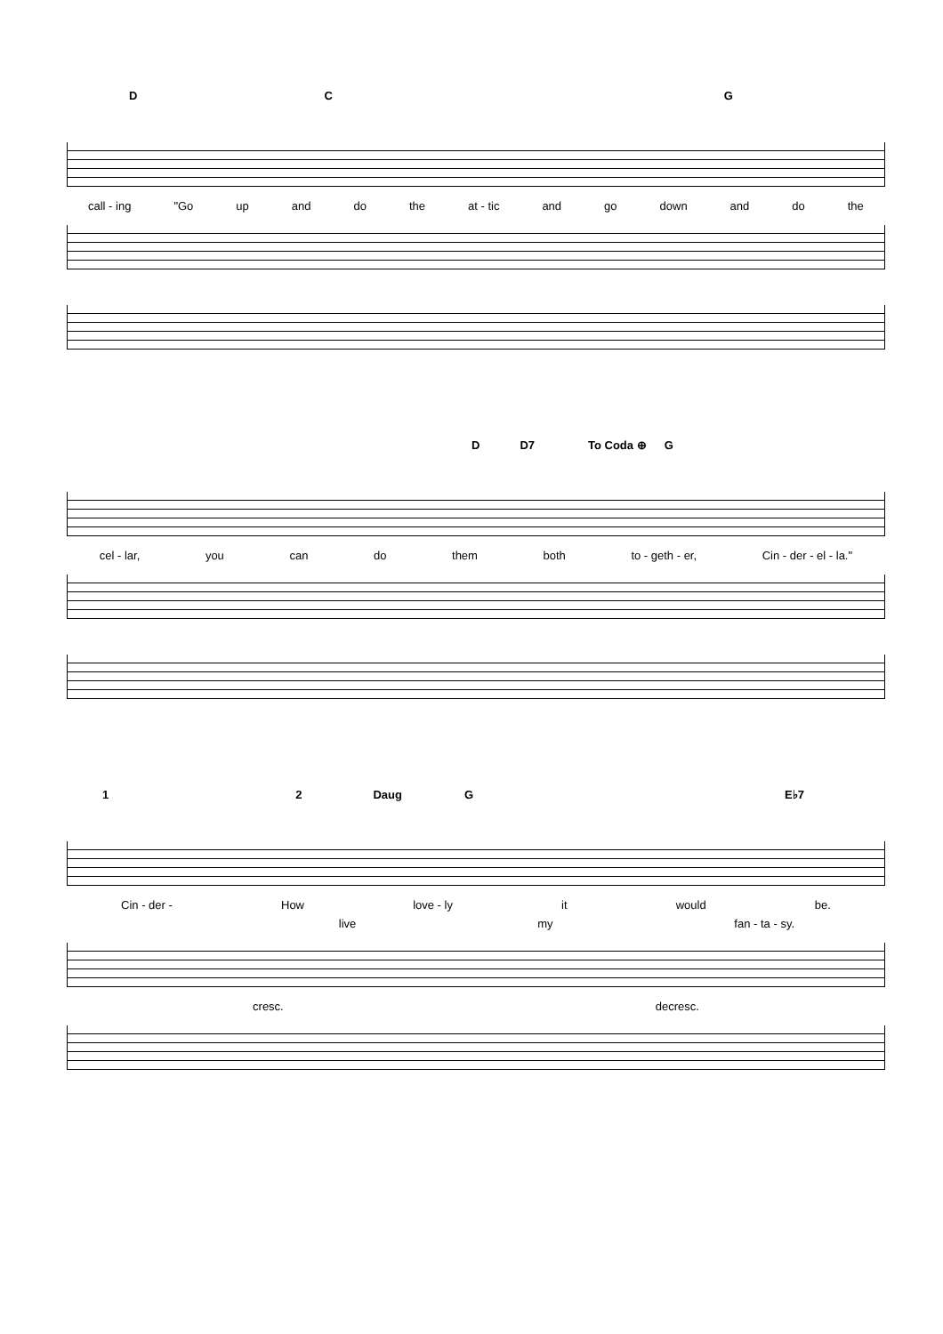D C G
call - ing "Go up and do the at - tic and go down and do the
D D7 To Coda ⊕ G
cel - lar, you can do them both to - geth - er, Cin - der - el - la."
1 2 Daug G E♭7
Cin - der - How love - ly it would be.
live my fan - ta - sy.
cresc. decresc.